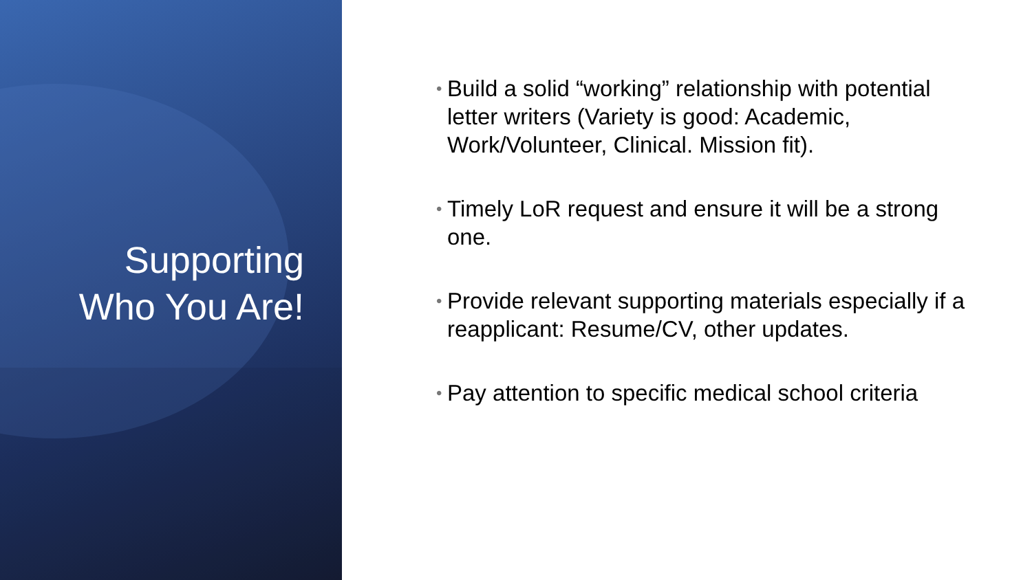Supporting
Who You Are!
• Build a solid “working” relationship with potential letter writers (Variety is good: Academic, Work/Volunteer, Clinical. Mission fit).
• Timely LoR request and ensure it will be a strong one.
• Provide relevant supporting materials especially if a reapplicant: Resume/CV, other updates.
• Pay attention to specific medical school criteria